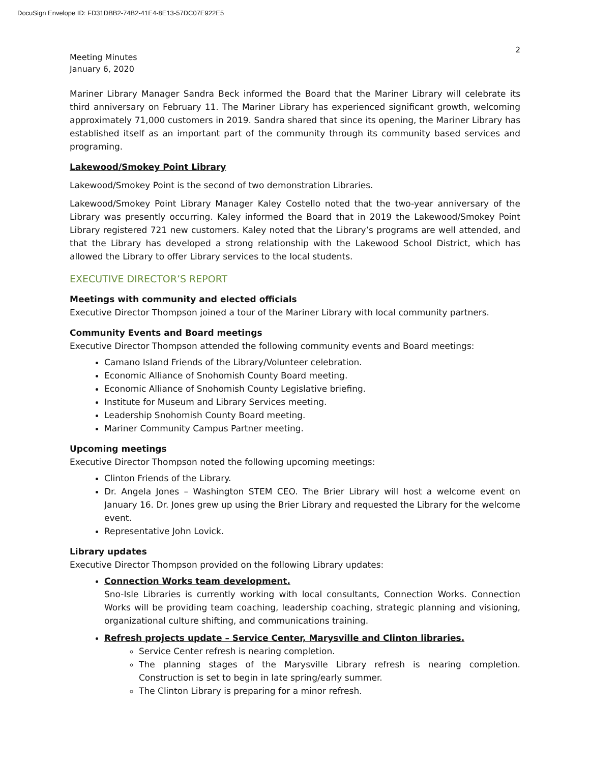DocuSign Envelope ID: FD31DBB2-74B2-41E4-8E13-57DC07E922E5
2
Meeting Minutes
January 6, 2020
Mariner Library Manager Sandra Beck informed the Board that the Mariner Library will celebrate its third anniversary on February 11. The Mariner Library has experienced significant growth, welcoming approximately 71,000 customers in 2019. Sandra shared that since its opening, the Mariner Library has established itself as an important part of the community through its community based services and programing.
Lakewood/Smokey Point Library
Lakewood/Smokey Point is the second of two demonstration Libraries.
Lakewood/Smokey Point Library Manager Kaley Costello noted that the two-year anniversary of the Library was presently occurring. Kaley informed the Board that in 2019 the Lakewood/Smokey Point Library registered 721 new customers. Kaley noted that the Library’s programs are well attended, and that the Library has developed a strong relationship with the Lakewood School District, which has allowed the Library to offer Library services to the local students.
EXECUTIVE DIRECTOR’S REPORT
Meetings with community and elected officials
Executive Director Thompson joined a tour of the Mariner Library with local community partners.
Community Events and Board meetings
Executive Director Thompson attended the following community events and Board meetings:
Camano Island Friends of the Library/Volunteer celebration.
Economic Alliance of Snohomish County Board meeting.
Economic Alliance of Snohomish County Legislative briefing.
Institute for Museum and Library Services meeting.
Leadership Snohomish County Board meeting.
Mariner Community Campus Partner meeting.
Upcoming meetings
Executive Director Thompson noted the following upcoming meetings:
Clinton Friends of the Library.
Dr. Angela Jones – Washington STEM CEO. The Brier Library will host a welcome event on January 16. Dr. Jones grew up using the Brier Library and requested the Library for the welcome event.
Representative John Lovick.
Library updates
Executive Director Thompson provided on the following Library updates:
Connection Works team development.
Sno-Isle Libraries is currently working with local consultants, Connection Works. Connection Works will be providing team coaching, leadership coaching, strategic planning and visioning, organizational culture shifting, and communications training.
Refresh projects update – Service Center, Marysville and Clinton libraries.
Service Center refresh is nearing completion.
The planning stages of the Marysville Library refresh is nearing completion. Construction is set to begin in late spring/early summer.
The Clinton Library is preparing for a minor refresh.